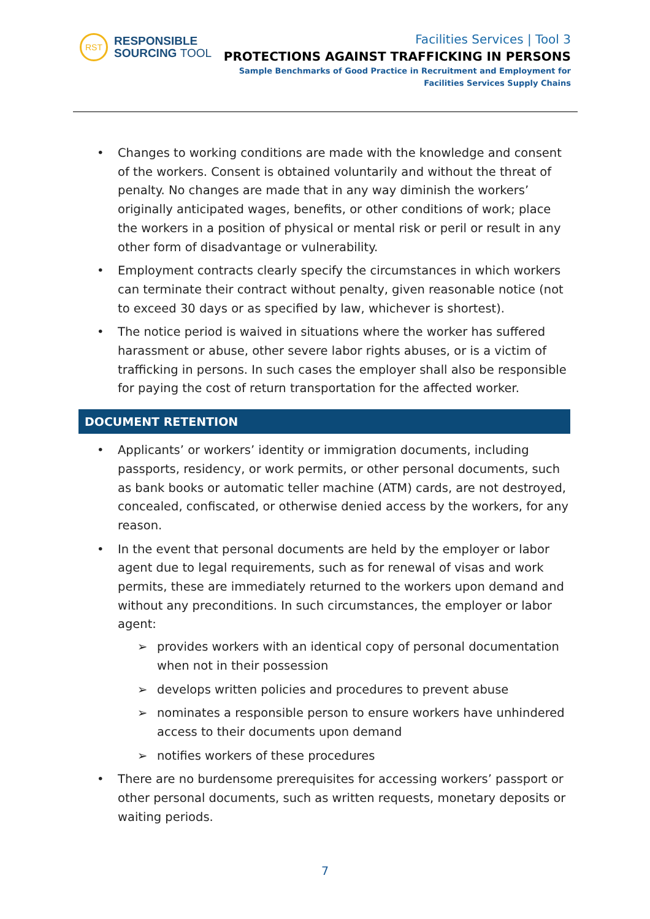RST
RESPONSIBLE
SOURCING TOOL
Facilities Services | Tool 3
PROTECTIONS AGAINST TRAFFICKING IN PERSONS
Sample Benchmarks of Good Practice in Recruitment and Employment for
Facilities Services Supply Chains
• Changes to working conditions are made with the knowledge and consent of the workers. Consent is obtained voluntarily and without the threat of penalty. No changes are made that in any way diminish the workers’ originally anticipated wages, benefits, or other conditions of work; place the workers in a position of physical or mental risk or peril or result in any other form of disadvantage or vulnerability.
• Employment contracts clearly specify the circumstances in which workers can terminate their contract without penalty, given reasonable notice (not to exceed 30 days or as specified by law, whichever is shortest).
• The notice period is waived in situations where the worker has suffered harassment or abuse, other severe labor rights abuses, or is a victim of trafficking in persons. In such cases the employer shall also be responsible for paying the cost of return transportation for the affected worker.
DOCUMENT RETENTION
• Applicants’ or workers’ identity or immigration documents, including passports, residency, or work permits, or other personal documents, such as bank books or automatic teller machine (ATM) cards, are not destroyed, concealed, confiscated, or otherwise denied access by the workers, for any reason.
• In the event that personal documents are held by the employer or labor agent due to legal requirements, such as for renewal of visas and work permits, these are immediately returned to the workers upon demand and without any preconditions. In such circumstances, the employer or labor agent:
➢ provides workers with an identical copy of personal documentation when not in their possession
➢ develops written policies and procedures to prevent abuse
➢ nominates a responsible person to ensure workers have unhindered access to their documents upon demand
➢ notifies workers of these procedures
• There are no burdensome prerequisites for accessing workers’ passport or other personal documents, such as written requests, monetary deposits or waiting periods.
7